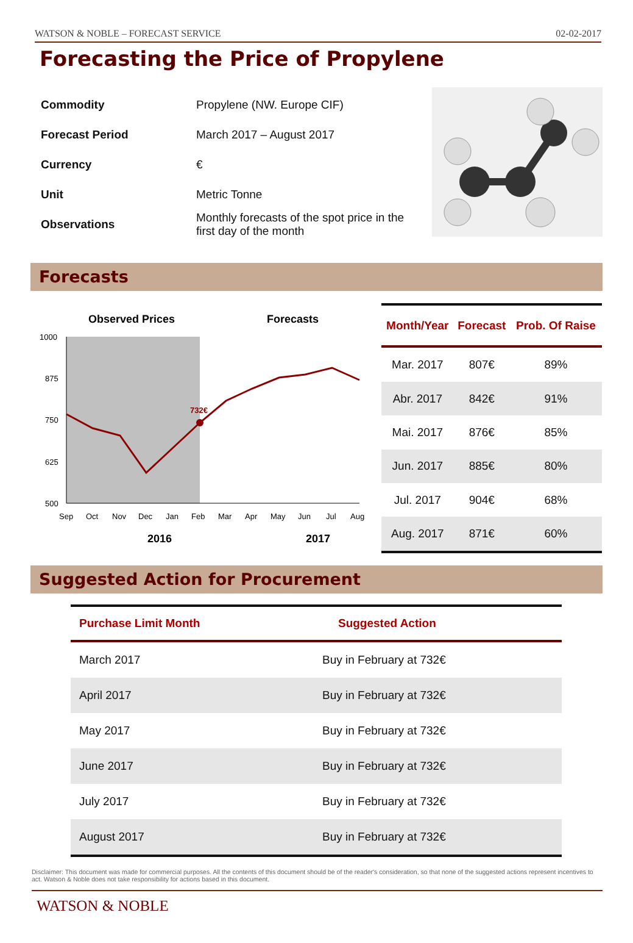WATSON & NOBLE – FORECAST SERVICE 02-02-2017
Forecasting the Price of Propylene
| Commodity | Propylene (NW. Europe CIF) |
| Forecast Period | March 2017 – August 2017 |
| Currency | € |
| Unit | Metric Tonne |
| Observations | Monthly forecasts of the spot price in the first day of the month |
Forecasts
Observed Prices
Forecasts
1000
875
750
625
500
732€
Sep
Oct
Nov
Dec
Jan
Feb
Mar
Apr
May
Jun
Jul
Aug
2016
2017
| Month/Year | Forecast | Prob. Of Raise |
| --- | --- | --- |
| Mar. 2017 | 807€ | 89% |
| Abr. 2017 | 842€ | 91% |
| Mai. 2017 | 876€ | 85% |
| Jun. 2017 | 885€ | 80% |
| Jul. 2017 | 904€ | 68% |
| Aug. 2017 | 871€ | 60% |
Suggested Action for Procurement
| Purchase Limit Month | Suggested Action |
| --- | --- |
| March 2017 | Buy in February at 732€ |
| April 2017 | Buy in February at 732€ |
| May 2017 | Buy in February at 732€ |
| June 2017 | Buy in February at 732€ |
| July 2017 | Buy in February at 732€ |
| August 2017 | Buy in February at 732€ |
Disclaimer: This document was made for commercial purposes. All the contents of this document should be of the reader's consideration, so that none of the suggested actions represent incentives to act. Watson & Noble does not take responsibility for actions based in this document.
WATSON & NOBLE